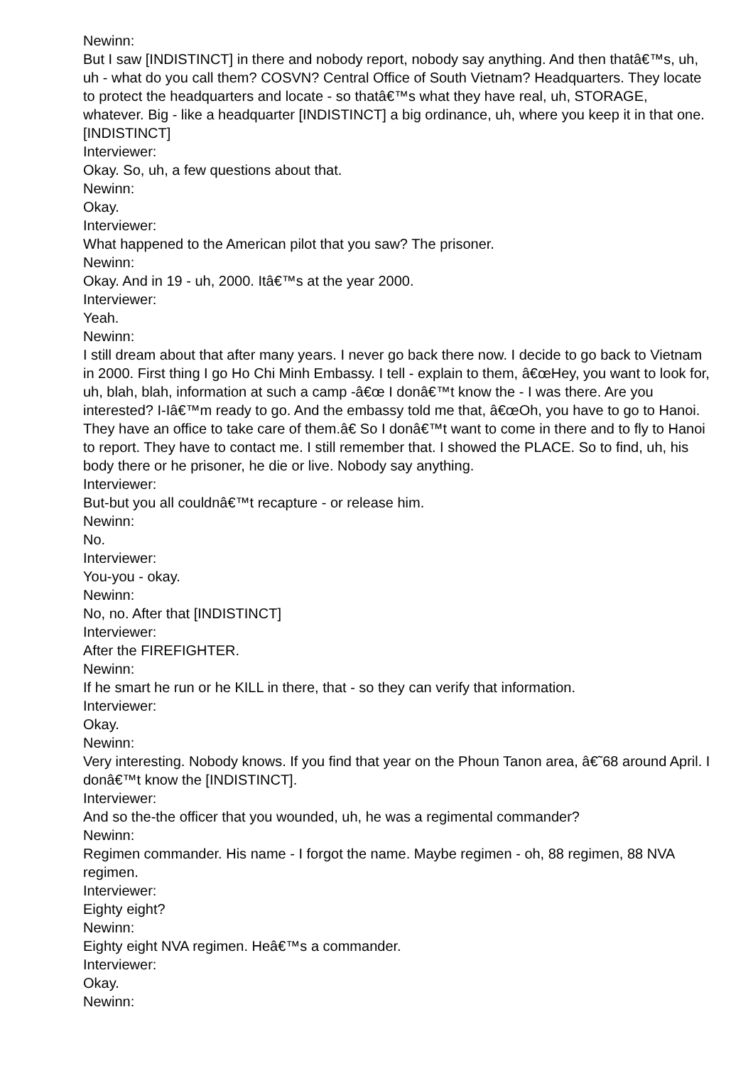Newinn:
But I saw [INDISTINCT] in there and nobody report, nobody say anything. And then thatâ€™s, uh, uh - what do you call them? COSVN? Central Office of South Vietnam? Headquarters. They locate to protect the headquarters and locate - so thatâ€™s what they have real, uh, STORAGE, whatever. Big - like a headquarter [INDISTINCT] a big ordinance, uh, where you keep it in that one. [INDISTINCT]
Interviewer:
Okay. So, uh, a few questions about that.
Newinn:
Okay.
Interviewer:
What happened to the American pilot that you saw? The prisoner.
Newinn:
Okay. And in 19 - uh, 2000. Itâ€™s at the year 2000.
Interviewer:
Yeah.
Newinn:
I still dream about that after many years. I never go back there now. I decide to go back to Vietnam in 2000. First thing I go Ho Chi Minh Embassy. I tell - explain to them, â€œHey, you want to look for, uh, blah, blah, information at such a camp -â€œ I donâ€™t know the - I was there. Are you interested? I-Iâ€™m ready to go. And the embassy told me that, â€œOh, you have to go to Hanoi. They have an office to take care of them.â€ So I donâ€™t want to come in there and to fly to Hanoi to report. They have to contact me. I still remember that. I showed the PLACE. So to find, uh, his body there or he prisoner, he die or live. Nobody say anything.
Interviewer:
But-but you all couldnâ€™t recapture - or release him.
Newinn:
No.
Interviewer:
You-you - okay.
Newinn:
No, no. After that [INDISTINCT]
Interviewer:
After the FIREFIGHTER.
Newinn:
If he smart he run or he KILL in there, that - so they can verify that information.
Interviewer:
Okay.
Newinn:
Very interesting. Nobody knows. If you find that year on the Phoun Tanon area, â€˜68 around April. I donâ€™t know the [INDISTINCT].
Interviewer:
And so the-the officer that you wounded, uh, he was a regimental commander?
Newinn:
Regimen commander. His name - I forgot the name. Maybe regimen - oh, 88 regimen, 88 NVA regimen.
Interviewer:
Eighty eight?
Newinn:
Eighty eight NVA regimen. Heâ€™s a commander.
Interviewer:
Okay.
Newinn: